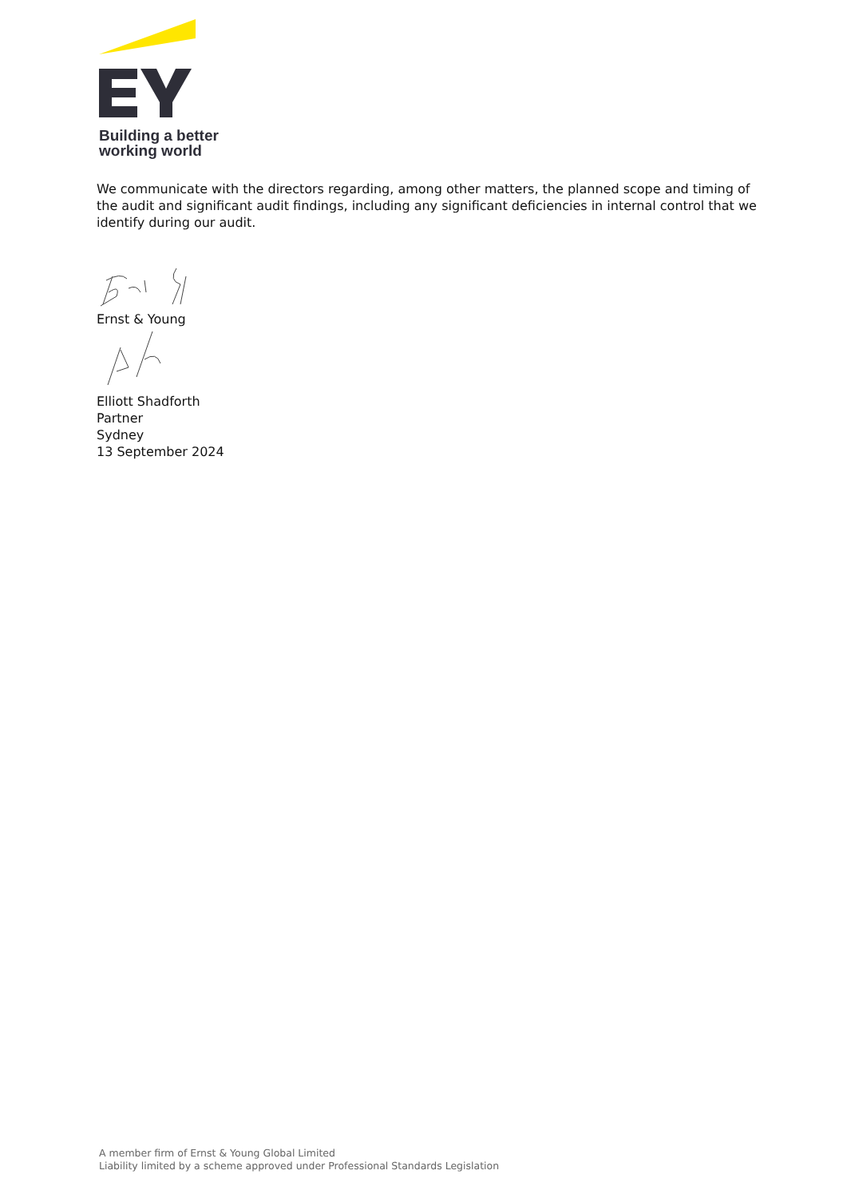Building a better
working world
We communicate with the directors regarding, among other matters, the planned scope and timing of the audit and significant audit findings, including any significant deficiencies in internal control that we identify during our audit.
Ernst & Young
Elliott Shadforth
Partner
Sydney
13 September 2024
A member firm of Ernst & Young Global Limited
Liability limited by a scheme approved under Professional Standards Legislation